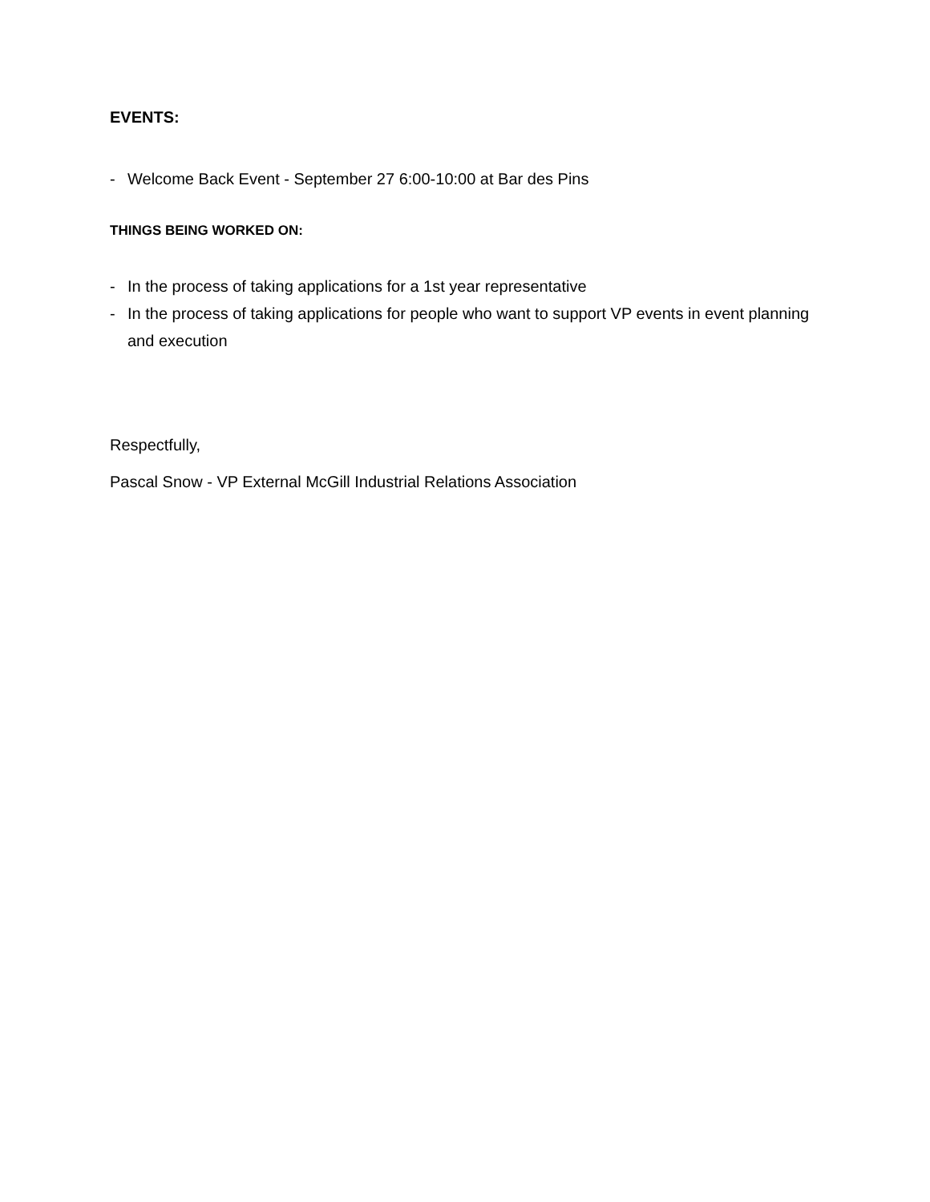EVENTS:
- Welcome Back Event - September 27 6:00-10:00 at Bar des Pins
THINGS BEING WORKED ON:
- In the process of taking applications for a 1st year representative
- In the process of taking applications for people who want to support VP events in event planning and execution
Respectfully,
Pascal Snow - VP External McGill Industrial Relations Association